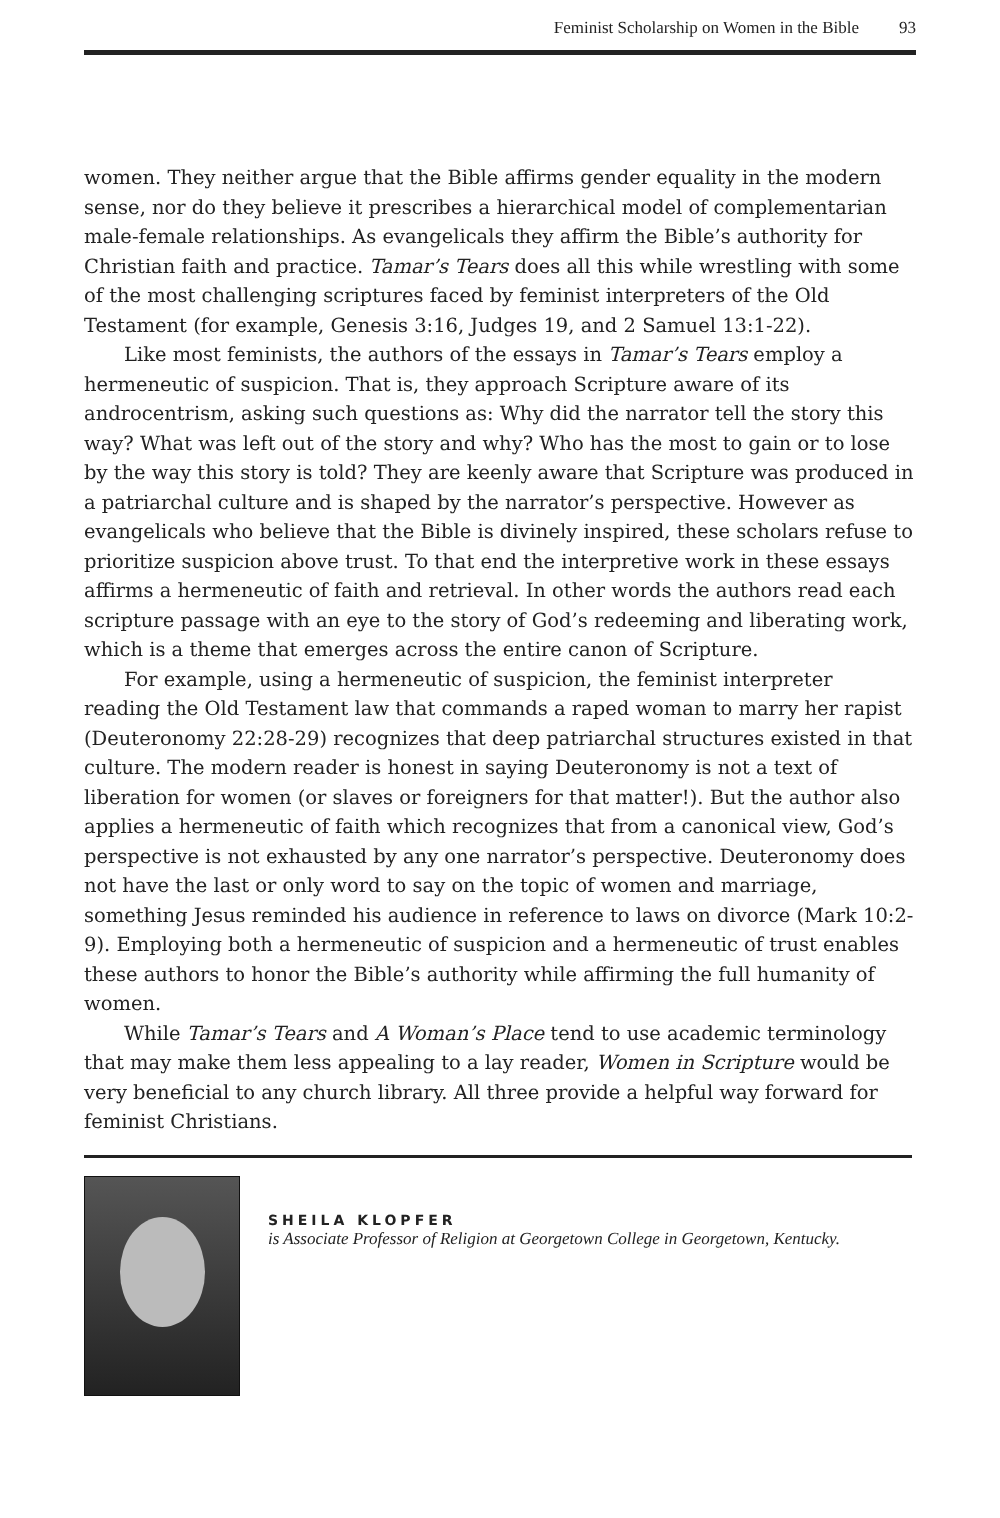Feminist Scholarship on Women in the Bible 93
women. They neither argue that the Bible affirms gender equality in the modern sense, nor do they believe it prescribes a hierarchical model of complementarian male-female relationships. As evangelicals they affirm the Bible’s authority for Christian faith and practice. Tamar’s Tears does all this while wrestling with some of the most challenging scriptures faced by feminist interpreters of the Old Testament (for example, Genesis 3:16, Judges 19, and 2 Samuel 13:1-22).
Like most feminists, the authors of the essays in Tamar’s Tears employ a hermeneutic of suspicion. That is, they approach Scripture aware of its androcentrism, asking such questions as: Why did the narrator tell the story this way? What was left out of the story and why? Who has the most to gain or to lose by the way this story is told? They are keenly aware that Scripture was produced in a patriarchal culture and is shaped by the narrator’s perspective. However as evangelicals who believe that the Bible is divinely inspired, these scholars refuse to prioritize suspicion above trust. To that end the interpretive work in these essays affirms a hermeneutic of faith and retrieval. In other words the authors read each scripture passage with an eye to the story of God’s redeeming and liberating work, which is a theme that emerges across the entire canon of Scripture.
For example, using a hermeneutic of suspicion, the feminist interpreter reading the Old Testament law that commands a raped woman to marry her rapist (Deuteronomy 22:28-29) recognizes that deep patriarchal structures existed in that culture. The modern reader is honest in saying Deuteronomy is not a text of liberation for women (or slaves or foreigners for that matter!). But the author also applies a hermeneutic of faith which recognizes that from a canonical view, God’s perspective is not exhausted by any one narrator’s perspective. Deuteronomy does not have the last or only word to say on the topic of women and marriage, something Jesus reminded his audience in reference to laws on divorce (Mark 10:2-9). Employing both a hermeneutic of suspicion and a hermeneutic of trust enables these authors to honor the Bible’s authority while affirming the full humanity of women.
While Tamar’s Tears and A Woman’s Place tend to use academic terminology that may make them less appealing to a lay reader, Women in Scripture would be very beneficial to any church library. All three provide a helpful way forward for feminist Christians.
SHEILA KLOPFER
is Associate Professor of Religion at Georgetown College in Georgetown, Kentucky.